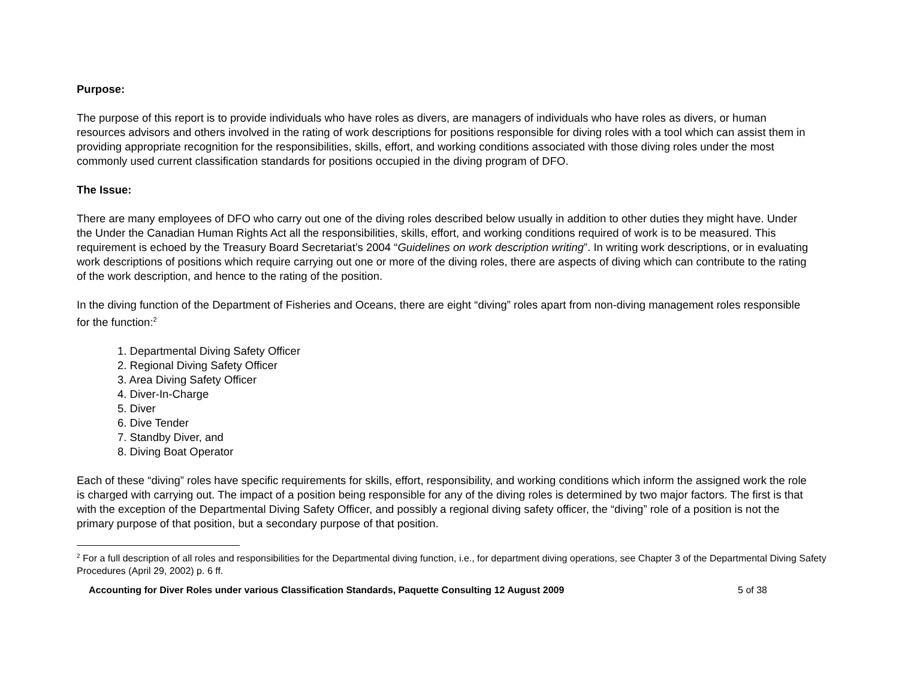Purpose:
The purpose of this report is to provide individuals who have roles as divers, are managers of individuals who have roles as divers, or human resources advisors and others involved in the rating of work descriptions for positions responsible for diving roles with a tool which can assist them in providing appropriate recognition for the responsibilities, skills, effort, and working conditions associated with those diving roles under the most commonly used current classification standards for positions occupied in the diving program of DFO.
The Issue:
There are many employees of DFO who carry out one of the diving roles described below usually in addition to other duties they might have. Under the Under the Canadian Human Rights Act all the responsibilities, skills, effort, and working conditions required of work is to be measured. This requirement is echoed by the Treasury Board Secretariat’s 2004 “Guidelines on work description writing”. In writing work descriptions, or in evaluating work descriptions of positions which require carrying out one or more of the diving roles, there are aspects of diving which can contribute to the rating of the work description, and hence to the rating of the position.
In the diving function of the Department of Fisheries and Oceans, there are eight “diving” roles apart from non-diving management roles responsible for the function:<sup>2</sup>
1. Departmental Diving Safety Officer
2. Regional Diving Safety Officer
3. Area Diving Safety Officer
4. Diver-In-Charge
5. Diver
6. Dive Tender
7. Standby Diver, and
8. Diving Boat Operator
Each of these “diving” roles have specific requirements for skills, effort, responsibility, and working conditions which inform the assigned work the role is charged with carrying out. The impact of a position being responsible for any of the diving roles is determined by two major factors. The first is that with the exception of the Departmental Diving Safety Officer, and possibly a regional diving safety officer, the “diving” role of a position is not the primary purpose of that position, but a secondary purpose of that position.
<sup>2</sup> For a full description of all roles and responsibilities for the Departmental diving function, i.e., for department diving operations, see Chapter 3 of the Departmental Diving Safety Procedures (April 29, 2002) p. 6 ff.
Accounting for Diver Roles under various Classification Standards, Paquette Consulting 12 August 2009 5 of 38